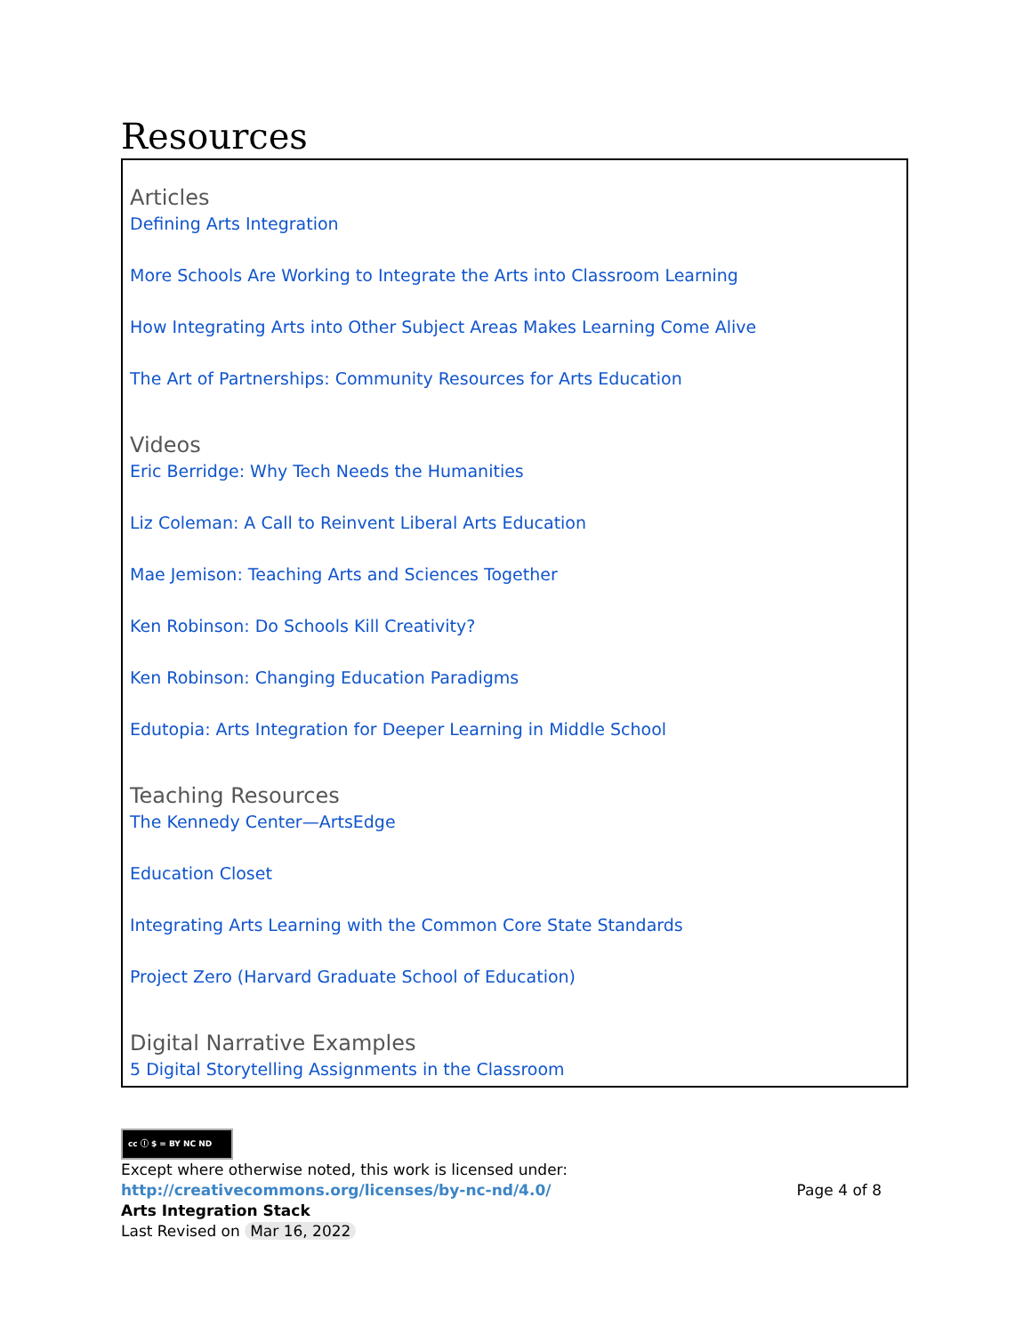Resources
Articles
Defining Arts Integration
More Schools Are Working to Integrate the Arts into Classroom Learning
How Integrating Arts into Other Subject Areas Makes Learning Come Alive
The Art of Partnerships: Community Resources for Arts Education
Videos
Eric Berridge: Why Tech Needs the Humanities
Liz Coleman: A Call to Reinvent Liberal Arts Education
Mae Jemison: Teaching Arts and Sciences Together
Ken Robinson: Do Schools Kill Creativity?
Ken Robinson: Changing Education Paradigms
Edutopia: Arts Integration for Deeper Learning in Middle School
Teaching Resources
The Kennedy Center—ArtsEdge
Education Closet
Integrating Arts Learning with the Common Core State Standards
Project Zero (Harvard Graduate School of Education)
Digital Narrative Examples
5 Digital Storytelling Assignments in the Classroom
cc ⓘ $ = BY NC ND
Except where otherwise noted, this work is licensed under:
Page 4 of 8 http://creativecommons.org/licenses/by-nc-nd/4.0/
Arts Integration Stack
Last Revised on Mar 16, 2022